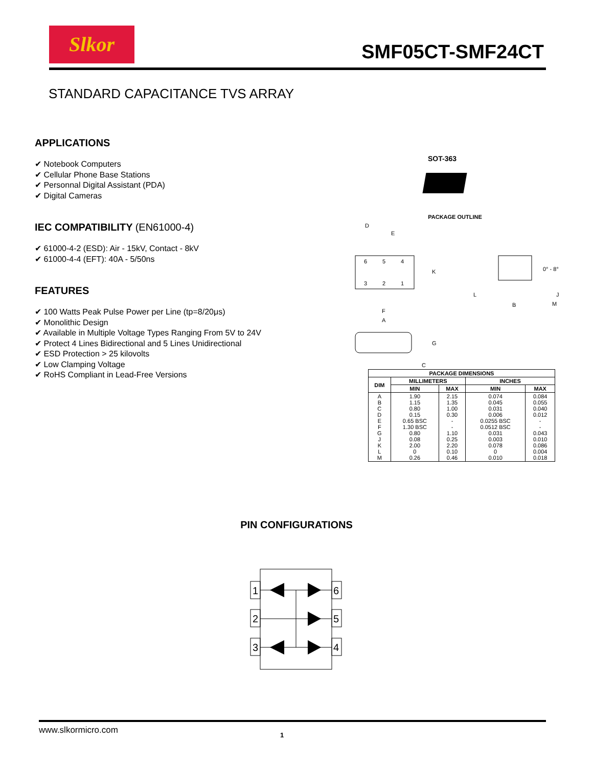Slkor
SMF05CT-SMF24CT
STANDARD CAPACITANCE TVS ARRAY
APPLICATIONS
✔ Notebook Computers
✔ Cellular Phone Base Stations
✔ Personnal Digital Assistant (PDA)
✔ Digital Cameras
IEC COMPATIBILITY (EN61000-4)
✔ 61000-4-2 (ESD): Air - 15kV, Contact - 8kV
✔ 61000-4-4 (EFT): 40A - 5/50ns
FEATURES
✔ 100 Watts Peak Pulse Power per Line (tp=8/20μs)
✔ Monolithic Design
✔ Available in Multiple Voltage Types Ranging From 5V to 24V
✔ Protect 4 Lines Bidirectional and 5 Lines Unidirectional
✔ ESD Protection > 25 kilovolts
✔ Low Clamping Voltage
✔ RoHS Compliant in Lead-Free Versions
SOT-363
PACKAGE OUTLINE
6
5
4
3
2
1
D
E
K
F
A
G
C
0° - 8°
L
B
M
J
| PACKAGE DIMENSIONS | | | | |
| --- | --- | --- | --- | --- |
| DIM | MILLIMETERS | | INCHES | |
| | MIN | MAX | MIN | MAX |
| A B C D E F G J K L M | 1.90 1.15 0.80 0.15 0.65 BSC 1.30 BSC 0.80 0.08 2.00 0 0.26 | 2.15 1.35 1.00 0.30 - - 1.10 0.25 2.20 0.10 0.46 | 0.074 0.045 0.031 0.006 0.0255 BSC 0.0512 BSC 0.031 0.003 0.078 0 0.010 | 0.084 0.055 0.040 0.012 - - 0.043 0.010 0.086 0.004 0.018 |
PIN CONFIGURATIONS
1
2
3
6
5
4
www.slkormicro.com 1